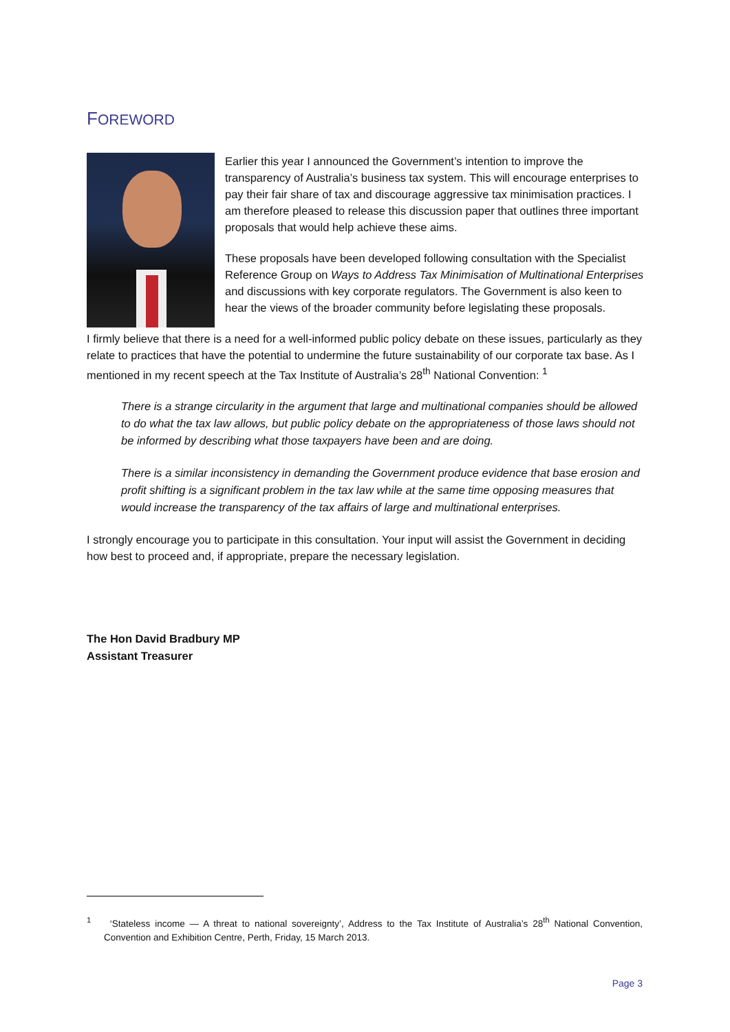FOREWORD
Earlier this year I announced the Government’s intention to improve the transparency of Australia’s business tax system. This will encourage enterprises to pay their fair share of tax and discourage aggressive tax minimisation practices. I am therefore pleased to release this discussion paper that outlines three important proposals that would help achieve these aims.
These proposals have been developed following consultation with the Specialist Reference Group on Ways to Address Tax Minimisation of Multinational Enterprises and discussions with key corporate regulators. The Government is also keen to hear the views of the broader community before legislating these proposals.
I firmly believe that there is a need for a well-informed public policy debate on these issues, particularly as they relate to practices that have the potential to undermine the future sustainability of our corporate tax base. As I mentioned in my recent speech at the Tax Institute of Australia’s 28<sup>th</sup> National Convention: <sup>1</sup>
There is a strange circularity in the argument that large and multinational companies should be allowed to do what the tax law allows, but public policy debate on the appropriateness of those laws should not be informed by describing what those taxpayers have been and are doing.
There is a similar inconsistency in demanding the Government produce evidence that base erosion and profit shifting is a significant problem in the tax law while at the same time opposing measures that would increase the transparency of the tax affairs of large and multinational enterprises.
I strongly encourage you to participate in this consultation. Your input will assist the Government in deciding how best to proceed and, if appropriate, prepare the necessary legislation.
The Hon David Bradbury MP
Assistant Treasurer
<sup>1</sup> ‘Stateless income — A threat to national sovereignty’, Address to the Tax Institute of Australia’s 28<sup>th</sup> National Convention, Convention and Exhibition Centre, Perth, Friday, 15 March 2013.
Page 3